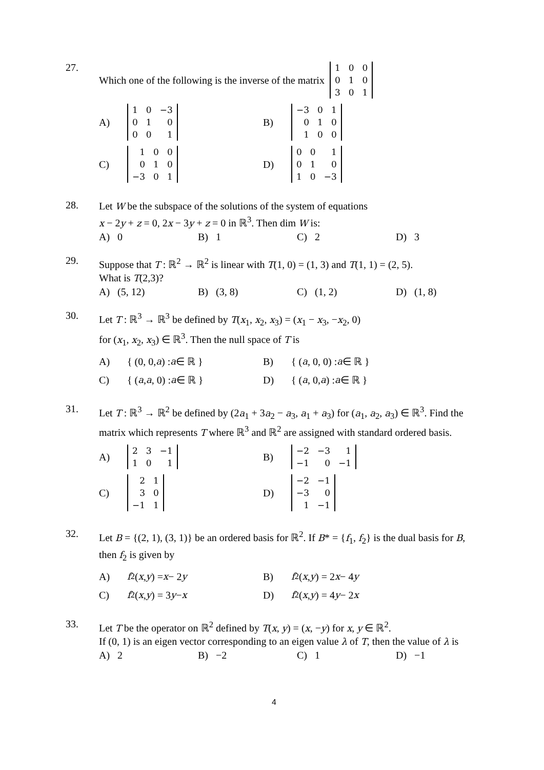27.
Which one of the following is the inverse of the matrix
| 1 | 0 | 0 |
| 0 | 1 | 0 |
| 3 | 0 | 1 |
A)
| 1 | 0 | −3 |
| 0 | 1 | 0 |
| 0 | 0 | 1 |
B)
| −3 | 0 | 1 |
| 0 | 1 | 0 |
| 1 | 0 | 0 |
C)
| 1 | 0 | 0 |
| 0 | 1 | 0 |
| −3 | 0 | 1 |
D)
| 0 | 0 | 1 |
| 0 | 1 | 0 |
| 1 | 0 | −3 |
28.
Let W be the subspace of the solutions of the system of equations
x − 2y + z = 0, 2x − 3y + z = 0 in ℝ<sup>3</sup>. Then dim W is:
A) 0 B) 1 C) 2 D) 3
29.
Suppose that T : ℝ<sup>2</sup> → ℝ<sup>2</sup> is linear with T(1, 0) = (1, 3) and T(1, 1) = (2, 5).
What is T(2,3)?
A) (5, 12) B) (3, 8) C) (1, 2) D) (1, 8)
30.
Let T : ℝ<sup>3</sup> → ℝ<sup>3</sup> be defined by T(x<sub>1</sub>, x<sub>2</sub>, x<sub>3</sub>) = (x<sub>1</sub> − x<sub>3</sub>, −x<sub>2</sub>, 0)
for (x<sub>1</sub>, x<sub>2</sub>, x<sub>3</sub>) ∈ ℝ<sup>3</sup>. Then the null space of T is
A) { (0, 0, a) : a ∈ ℝ } B) { (a, 0, 0) : a ∈ ℝ }
C) { (a, a, 0) : a ∈ ℝ } D) { (a, 0, a) : a ∈ ℝ }
31.
Let T : ℝ<sup>3</sup> → ℝ<sup>2</sup> be defined by (2a<sub>1</sub> + 3a<sub>2</sub> − a<sub>3</sub>, a<sub>1</sub> + a<sub>3</sub>) for (a<sub>1</sub>, a<sub>2</sub>, a<sub>3</sub>) ∈ ℝ<sup>3</sup>. Find the matrix which represents T where ℝ<sup>3</sup> and ℝ<sup>2</sup> are assigned with standard ordered basis.
A)
| 2 | 3 | −1 |
| 1 | 0 | 1 |
B)
| −2 | −3 | 1 |
| −1 | 0 | −1 |
C)
| 2 | 1 |
| 3 | 0 |
| −1 | 1 |
D)
| −2 | −1 |
| −3 | 0 |
| 1 | −1 |
32.
Let B = {(2, 1), (3, 1)} be an ordered basis for ℝ<sup>2</sup>. If B* = {f<sub>1</sub>, f<sub>2</sub>} is the dual basis for B, then f<sub>2</sub> is given by
A) f<sub>2</sub>(x, y) = x − 2 y B) f<sub>2</sub>(x, y) = 2 x − 4 y
C) f<sub>2</sub>(x, y) = 3 y − x D) f<sub>2</sub>(x, y) = 4 y − 2 x
33.
Let T be the operator on ℝ<sup>2</sup> defined by T(x, y) = (x, −y) for x, y ∈ ℝ<sup>2</sup>.
If (0, 1) is an eigen vector corresponding to an eigen value λ of T, then the value of λ is
A) 2 B) −2 C) 1 D) −1
4